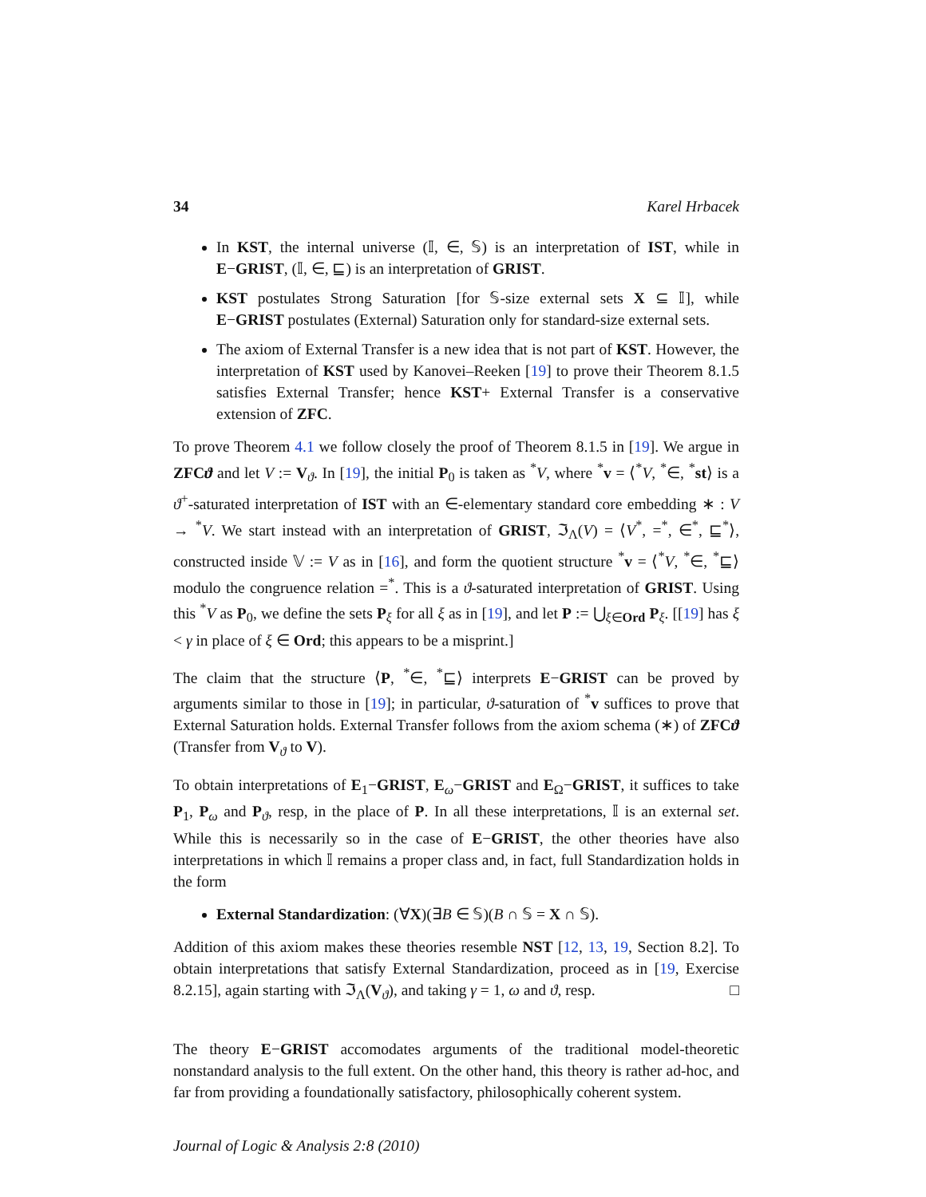34 Karel Hrbacek
In KST, the internal universe (𝕀, ∈, 𝕊) is an interpretation of IST, while in E−GRIST, (𝕀, ∈, ⊑) is an interpretation of GRIST.
KST postulates Strong Saturation [for 𝕊-size external sets X ⊆ 𝕀], while E−GRIST postulates (External) Saturation only for standard-size external sets.
The axiom of External Transfer is a new idea that is not part of KST. However, the interpretation of KST used by Kanovei–Reeken [19] to prove their Theorem 8.1.5 satisfies External Transfer; hence KST+ External Transfer is a conservative extension of ZFC.
To prove Theorem 4.1 we follow closely the proof of Theorem 8.1.5 in [19]. We argue in ZFCϑ and let V := V<sub>ϑ</sub>. In [19], the initial P<sub>0</sub> is taken as <sup>*</sup>V, where <sup>*</sup>v = ⟨<sup>*</sup>V, <sup>*</sup>∈, <sup>*</sup>st⟩ is a ϑ<sup>+</sup>-saturated interpretation of IST with an ∈-elementary standard core embedding ∗ : V → <sup>*</sup>V. We start instead with an interpretation of GRIST, ℑ<sub>Λ</sub>(V) = ⟨V<sup>*</sup>, =<sup>*</sup>, ∈<sup>*</sup>, ⊑<sup>*</sup>⟩, constructed inside 𝕍 := V as in [16], and form the quotient structure <sup>*</sup>v = ⟨<sup>*</sup>V, <sup>*</sup>∈, <sup>*</sup>⊑⟩ modulo the congruence relation =<sup>*</sup>. This is a ϑ-saturated interpretation of GRIST. Using this <sup>*</sup>V as P<sub>0</sub>, we define the sets P<sub>ξ</sub> for all ξ as in [19], and let P := ⋃<sub>ξ∈Ord</sub> P<sub>ξ</sub>. [[19] has ξ < γ in place of ξ ∈ Ord; this appears to be a misprint.]
The claim that the structure ⟨P, <sup>*</sup>∈, <sup>*</sup>⊑⟩ interprets E−GRIST can be proved by arguments similar to those in [19]; in particular, ϑ-saturation of <sup>*</sup>v suffices to prove that External Saturation holds. External Transfer follows from the axiom schema (∗) of ZFCϑ (Transfer from V<sub>ϑ</sub> to V).
To obtain interpretations of E<sub>1</sub>−GRIST, E<sub>ω</sub>−GRIST and E<sub>Ω</sub>−GRIST, it suffices to take P<sub>1</sub>, P<sub>ω</sub> and P<sub>ϑ</sub>, resp, in the place of P. In all these interpretations, 𝕀 is an external set. While this is necessarily so in the case of E−GRIST, the other theories have also interpretations in which 𝕀 remains a proper class and, in fact, full Standardization holds in the form
External Standardization: (∀X)(∃B ∈ 𝕊)(B ∩ 𝕊 = X ∩ 𝕊).
Addition of this axiom makes these theories resemble NST [12, 13, 19, Section 8.2]. To obtain interpretations that satisfy External Standardization, proceed as in [19, Exercise 8.2.15], again starting with ℑ<sub>Λ</sub>(V<sub>ϑ</sub>), and taking γ = 1, ω and ϑ, resp. □
The theory E−GRIST accomodates arguments of the traditional model-theoretic nonstandard analysis to the full extent. On the other hand, this theory is rather ad-hoc, and far from providing a foundationally satisfactory, philosophically coherent system.
Journal of Logic & Analysis 2:8 (2010)